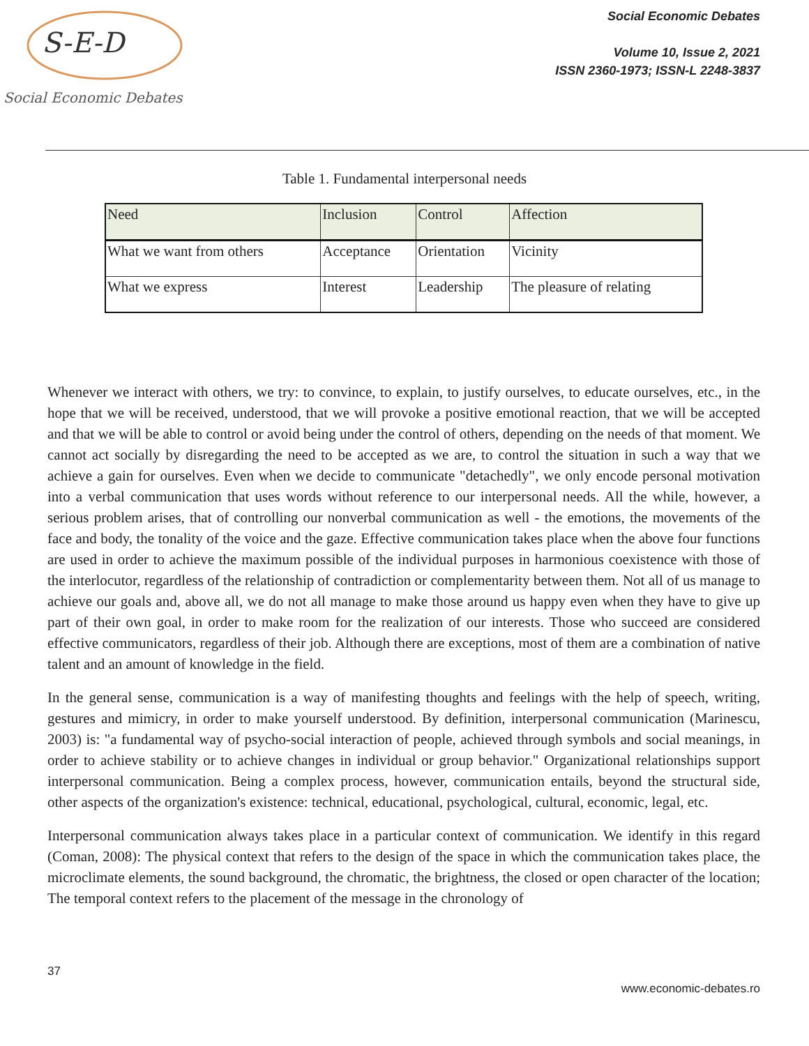S-E-D
Social Economic Debates
Social Economic Debates
Volume 10, Issue 2, 2021
ISSN 2360-1973; ISSN-L 2248-3837
Table 1. Fundamental interpersonal needs
| Need | Inclusion | Control | Affection |
| What we want from others | Acceptance | Orientation | Vicinity |
| What we express | Interest | Leadership | The pleasure of relating |
Whenever we interact with others, we try: to convince, to explain, to justify ourselves, to educate ourselves, etc., in the hope that we will be received, understood, that we will provoke a positive emotional reaction, that we will be accepted and that we will be able to control or avoid being under the control of others, depending on the needs of that moment. We cannot act socially by disregarding the need to be accepted as we are, to control the situation in such a way that we achieve a gain for ourselves. Even when we decide to communicate "detachedly", we only encode personal motivation into a verbal communication that uses words without reference to our interpersonal needs. All the while, however, a serious problem arises, that of controlling our nonverbal communication as well - the emotions, the movements of the face and body, the tonality of the voice and the gaze. Effective communication takes place when the above four functions are used in order to achieve the maximum possible of the individual purposes in harmonious coexistence with those of the interlocutor, regardless of the relationship of contradiction or complementarity between them. Not all of us manage to achieve our goals and, above all, we do not all manage to make those around us happy even when they have to give up part of their own goal, in order to make room for the realization of our interests. Those who succeed are considered effective communicators, regardless of their job. Although there are exceptions, most of them are a combination of native talent and an amount of knowledge in the field.
In the general sense, communication is a way of manifesting thoughts and feelings with the help of speech, writing, gestures and mimicry, in order to make yourself understood. By definition, interpersonal communication (Marinescu, 2003) is: "a fundamental way of psycho-social interaction of people, achieved through symbols and social meanings, in order to achieve stability or to achieve changes in individual or group behavior." Organizational relationships support interpersonal communication. Being a complex process, however, communication entails, beyond the structural side, other aspects of the organization's existence: technical, educational, psychological, cultural, economic, legal, etc.
Interpersonal communication always takes place in a particular context of communication. We identify in this regard (Coman, 2008): The physical context that refers to the design of the space in which the communication takes place, the microclimate elements, the sound background, the chromatic, the brightness, the closed or open character of the location; The temporal context refers to the placement of the message in the chronology of
37
www.economic-debates.ro